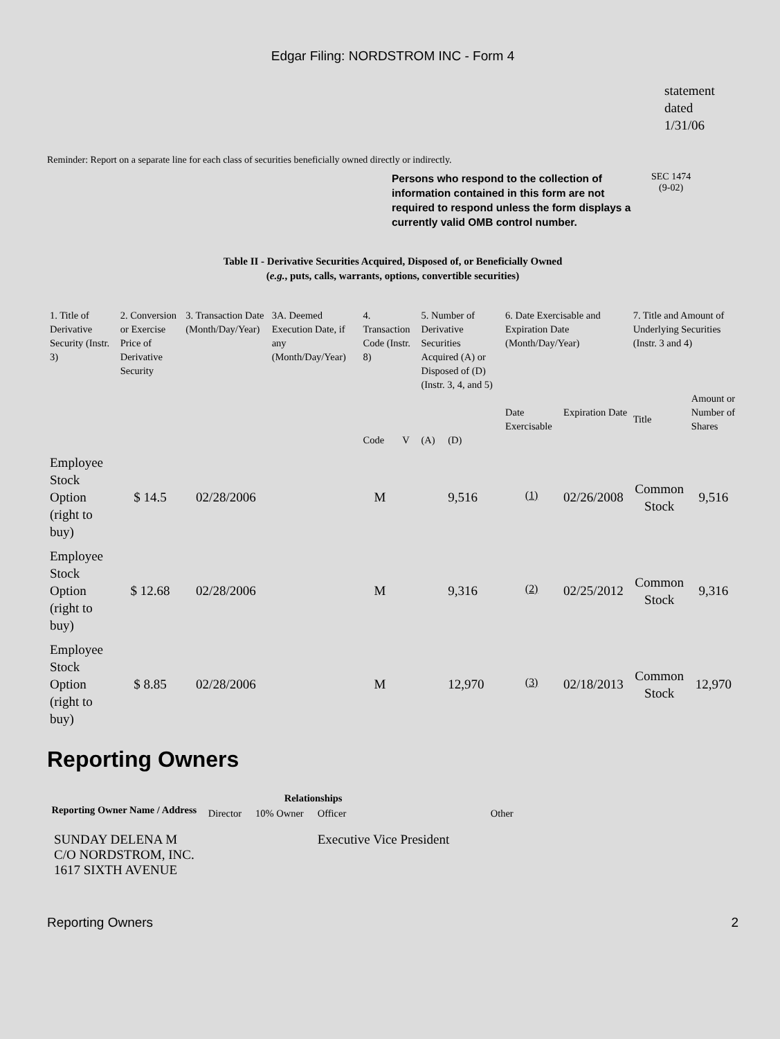Edgar Filing: NORDSTROM INC - Form 4
statement
dated
1/31/06
Reminder: Report on a separate line for each class of securities beneficially owned directly or indirectly.
Persons who respond to the collection of information contained in this form are not required to respond unless the form displays a currently valid OMB control number.
SEC 1474
(9-02)
Table II - Derivative Securities Acquired, Disposed of, or Beneficially Owned
(e.g., puts, calls, warrants, options, convertible securities)
| 1. Title of Derivative Security (Instr. 3) | 2. Conversion or Exercise Price of Derivative Security | 3. Transaction Date (Month/Day/Year) | 3A. Deemed Execution Date, if any (Month/Day/Year) | 4. Transaction Code (Instr. 8) | | 5. Number of Derivative Securities Acquired (A) or Disposed of (D) (Instr. 3, 4, and 5) | | 6. Date Exercisable and Expiration Date (Month/Day/Year) | | 7. Title and Amount of Underlying Securities (Instr. 3 and 4) | |
| | | | | Code | V | (A) | (D) | Date Exercisable | Expiration Date | Title | Amount or Number of Shares |
| Employee Stock Option (right to buy) | $ 14.5 | 02/28/2006 | | M | | | 9,516 | <sup>(1)</sup> | 02/26/2008 | Common Stock | 9,516 |
| Employee Stock Option (right to buy) | $ 12.68 | 02/28/2006 | | M | | | 9,316 | <sup>(2)</sup> | 02/25/2012 | Common Stock | 9,316 |
| Employee Stock Option (right to buy) | $ 8.85 | 02/28/2006 | | M | | | 12,970 | <sup>(3)</sup> | 02/18/2013 | Common Stock | 12,970 |
Reporting Owners
| Reporting Owner Name / Address | Relationships | | | |
| --- | --- | --- | --- | --- |
| | Director | 10% Owner | Officer | Other |
| SUNDAY DELENA M C/O NORDSTROM, INC. 1617 SIXTH AVENUE | | | Executive Vice President | |
Reporting Owners 2